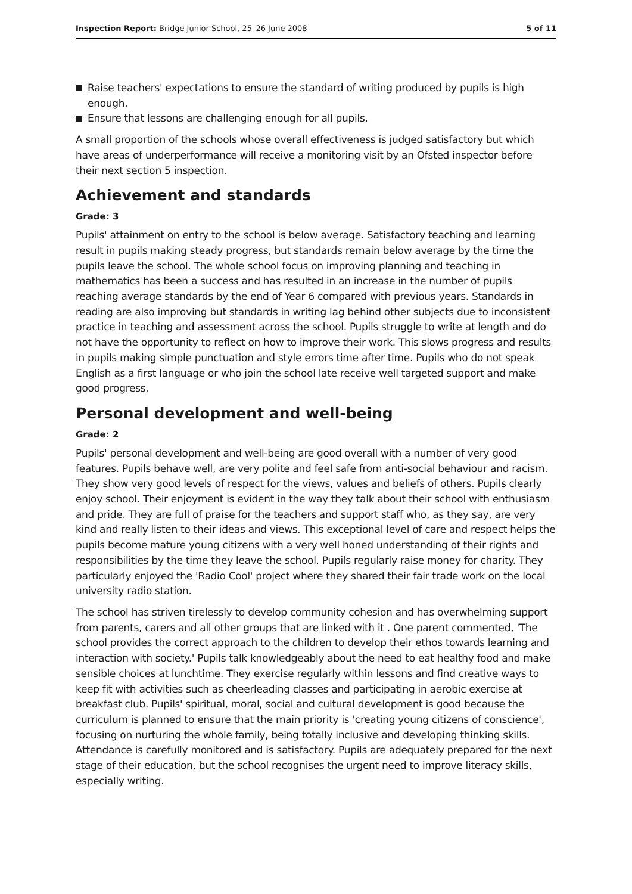Inspection Report: Bridge Junior School, 25–26 June 2008
5 of 11
Raise teachers' expectations to ensure the standard of writing produced by pupils is high enough.
Ensure that lessons are challenging enough for all pupils.
A small proportion of the schools whose overall effectiveness is judged satisfactory but which have areas of underperformance will receive a monitoring visit by an Ofsted inspector before their next section 5 inspection.
Achievement and standards
Grade: 3
Pupils' attainment on entry to the school is below average. Satisfactory teaching and learning result in pupils making steady progress, but standards remain below average by the time the pupils leave the school. The whole school focus on improving planning and teaching in mathematics has been a success and has resulted in an increase in the number of pupils reaching average standards by the end of Year 6 compared with previous years. Standards in reading are also improving but standards in writing lag behind other subjects due to inconsistent practice in teaching and assessment across the school. Pupils struggle to write at length and do not have the opportunity to reflect on how to improve their work. This slows progress and results in pupils making simple punctuation and style errors time after time. Pupils who do not speak English as a first language or who join the school late receive well targeted support and make good progress.
Personal development and well-being
Grade: 2
Pupils' personal development and well-being are good overall with a number of very good features. Pupils behave well, are very polite and feel safe from anti-social behaviour and racism. They show very good levels of respect for the views, values and beliefs of others. Pupils clearly enjoy school. Their enjoyment is evident in the way they talk about their school with enthusiasm and pride. They are full of praise for the teachers and support staff who, as they say, are very kind and really listen to their ideas and views. This exceptional level of care and respect helps the pupils become mature young citizens with a very well honed understanding of their rights and responsibilities by the time they leave the school. Pupils regularly raise money for charity. They particularly enjoyed the 'Radio Cool' project where they shared their fair trade work on the local university radio station.
The school has striven tirelessly to develop community cohesion and has overwhelming support from parents, carers and all other groups that are linked with it . One parent commented, 'The school provides the correct approach to the children to develop their ethos towards learning and interaction with society.' Pupils talk knowledgeably about the need to eat healthy food and make sensible choices at lunchtime. They exercise regularly within lessons and find creative ways to keep fit with activities such as cheerleading classes and participating in aerobic exercise at breakfast club. Pupils' spiritual, moral, social and cultural development is good because the curriculum is planned to ensure that the main priority is 'creating young citizens of conscience', focusing on nurturing the whole family, being totally inclusive and developing thinking skills. Attendance is carefully monitored and is satisfactory. Pupils are adequately prepared for the next stage of their education, but the school recognises the urgent need to improve literacy skills, especially writing.